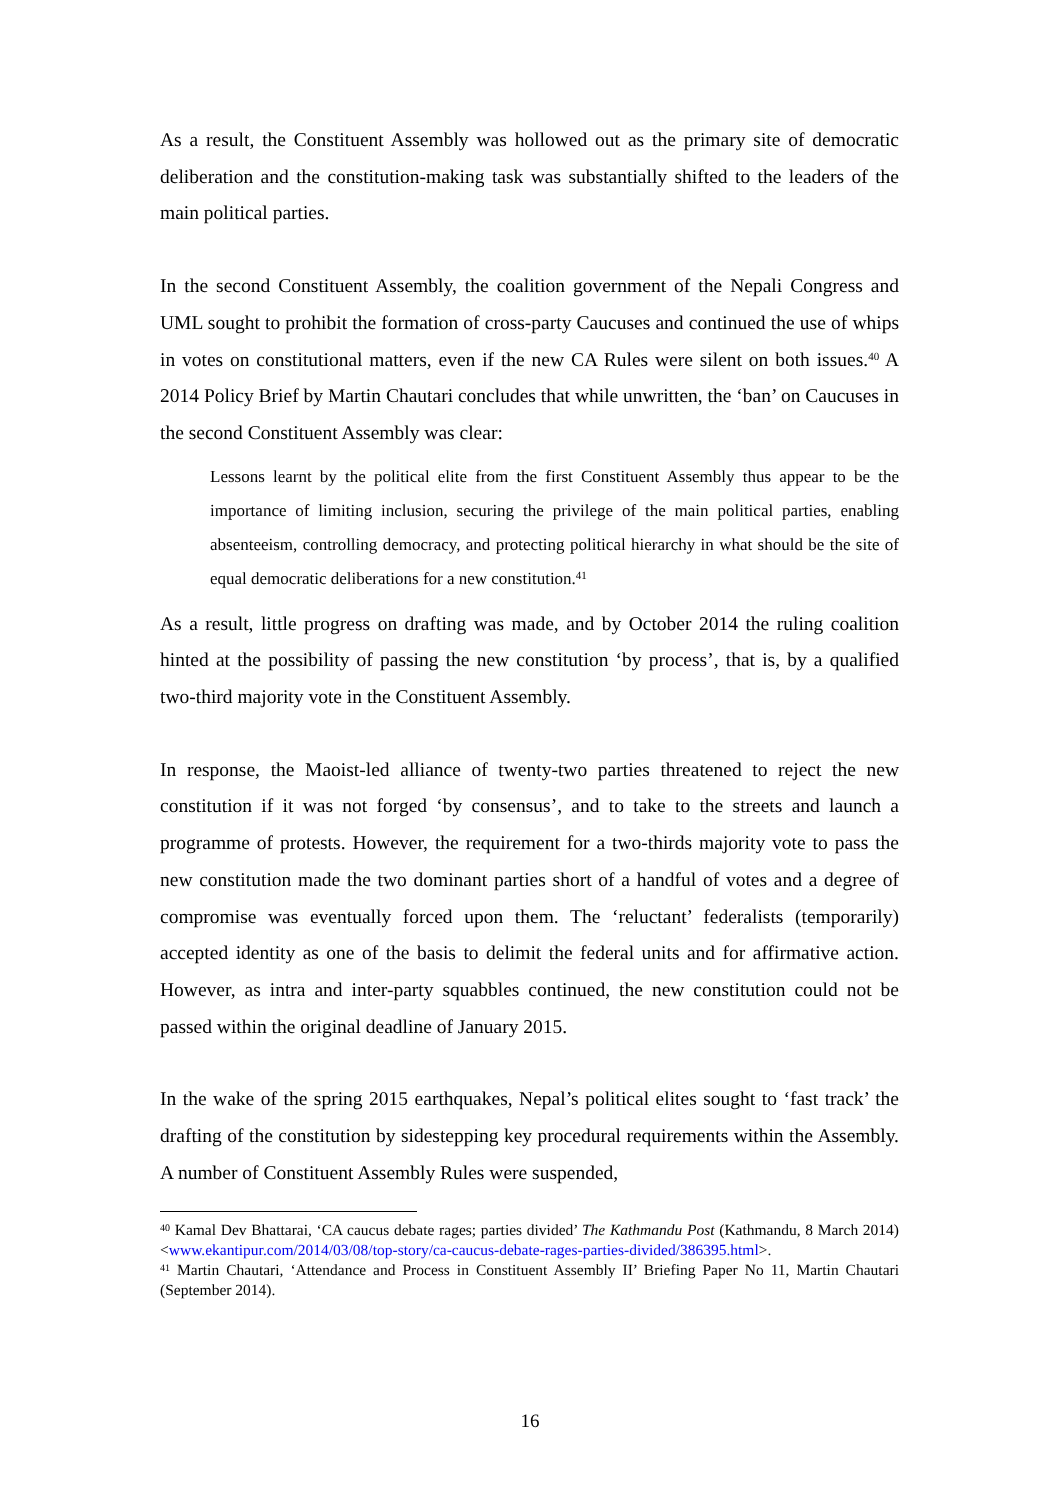As a result, the Constituent Assembly was hollowed out as the primary site of democratic deliberation and the constitution-making task was substantially shifted to the leaders of the main political parties.
In the second Constituent Assembly, the coalition government of the Nepali Congress and UML sought to prohibit the formation of cross-party Caucuses and continued the use of whips in votes on constitutional matters, even if the new CA Rules were silent on both issues.<sup>40</sup> A 2014 Policy Brief by Martin Chautari concludes that while unwritten, the ‘ban’ on Caucuses in the second Constituent Assembly was clear:
Lessons learnt by the political elite from the first Constituent Assembly thus appear to be the importance of limiting inclusion, securing the privilege of the main political parties, enabling absenteeism, controlling democracy, and protecting political hierarchy in what should be the site of equal democratic deliberations for a new constitution.<sup>41</sup>
As a result, little progress on drafting was made, and by October 2014 the ruling coalition hinted at the possibility of passing the new constitution ‘by process’, that is, by a qualified two-third majority vote in the Constituent Assembly.
In response, the Maoist-led alliance of twenty-two parties threatened to reject the new constitution if it was not forged ‘by consensus’, and to take to the streets and launch a programme of protests. However, the requirement for a two-thirds majority vote to pass the new constitution made the two dominant parties short of a handful of votes and a degree of compromise was eventually forced upon them. The ‘reluctant’ federalists (temporarily) accepted identity as one of the basis to delimit the federal units and for affirmative action. However, as intra and inter-party squabbles continued, the new constitution could not be passed within the original deadline of January 2015.
In the wake of the spring 2015 earthquakes, Nepal’s political elites sought to ‘fast track’ the drafting of the constitution by sidestepping key procedural requirements within the Assembly. A number of Constituent Assembly Rules were suspended,
<sup>40</sup> Kamal Dev Bhattarai, ‘CA caucus debate rages; parties divided’ The Kathmandu Post (Kathmandu, 8 March 2014) <www.ekantipur.com/2014/03/08/top-story/ca-caucus-debate-rages-parties-divided/386395.html>.
<sup>41</sup> Martin Chautari, ‘Attendance and Process in Constituent Assembly II’ Briefing Paper No 11, Martin Chautari (September 2014).
16